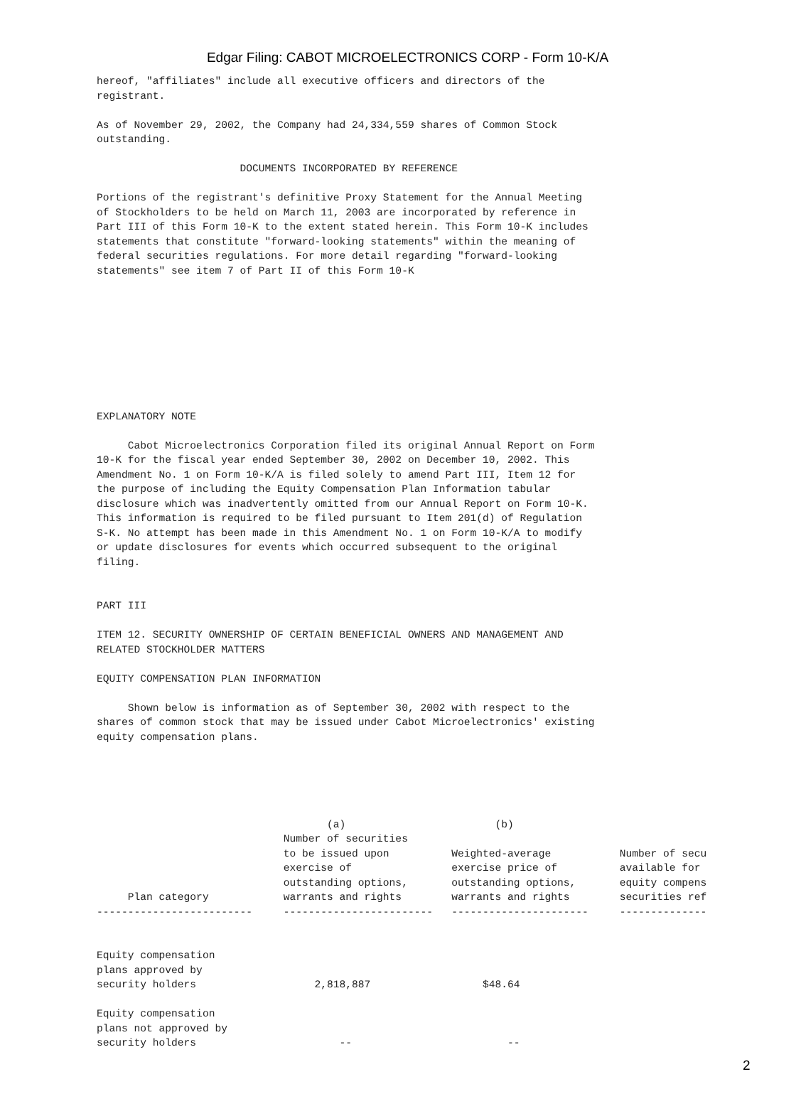Edgar Filing: CABOT MICROELECTRONICS CORP - Form 10-K/A
hereof, "affiliates" include all executive officers and directors of the
registrant.

As of November 29, 2002, the Company had 24,334,559 shares of Common Stock
outstanding.

                       DOCUMENTS INCORPORATED BY REFERENCE

Portions of the registrant's definitive Proxy Statement for the Annual Meeting
of Stockholders to be held on March 11, 2003 are incorporated by reference in
Part III of this Form 10-K to the extent stated herein. This Form 10-K includes
statements that constitute "forward-looking statements" within the meaning of
federal securities regulations. For more detail regarding "forward-looking
statements" see item 7 of Part II of this Form 10-K









EXPLANATORY NOTE

     Cabot Microelectronics Corporation filed its original Annual Report on Form
10-K for the fiscal year ended September 30, 2002 on December 10, 2002. This
Amendment No. 1 on Form 10-K/A is filed solely to amend Part III, Item 12 for
the purpose of including the Equity Compensation Plan Information tabular
disclosure which was inadvertently omitted from our Annual Report on Form 10-K.
This information is required to be filed pursuant to Item 201(d) of Regulation
S-K. No attempt has been made in this Amendment No. 1 on Form 10-K/A to modify
or update disclosures for events which occurred subsequent to the original
filing.


PART III

ITEM 12. SECURITY OWNERSHIP OF CERTAIN BENEFICIAL OWNERS AND MANAGEMENT AND
RELATED STOCKHOLDER MATTERS

EQUITY COMPENSATION PLAN INFORMATION

     Shown below is information as of September 30, 2002 with respect to the
shares of common stock that may be issued under Cabot Microelectronics' existing
equity compensation plans.





                                     (a)                        (b)
                              Number of securities
                              to be issued upon          Weighted-average           Number of secu
                              exercise of                exercise price of          available for
                              outstanding options,       outstanding options,       equity compens
     Plan category            warrants and rights        warrants and rights        securities ref
-------------------------     ------------------------   ----------------------     --------------


Equity compensation
plans approved by
security holders                   2,818,887                  $48.64

Equity compensation
plans not approved by
security holders                       --                         --
2